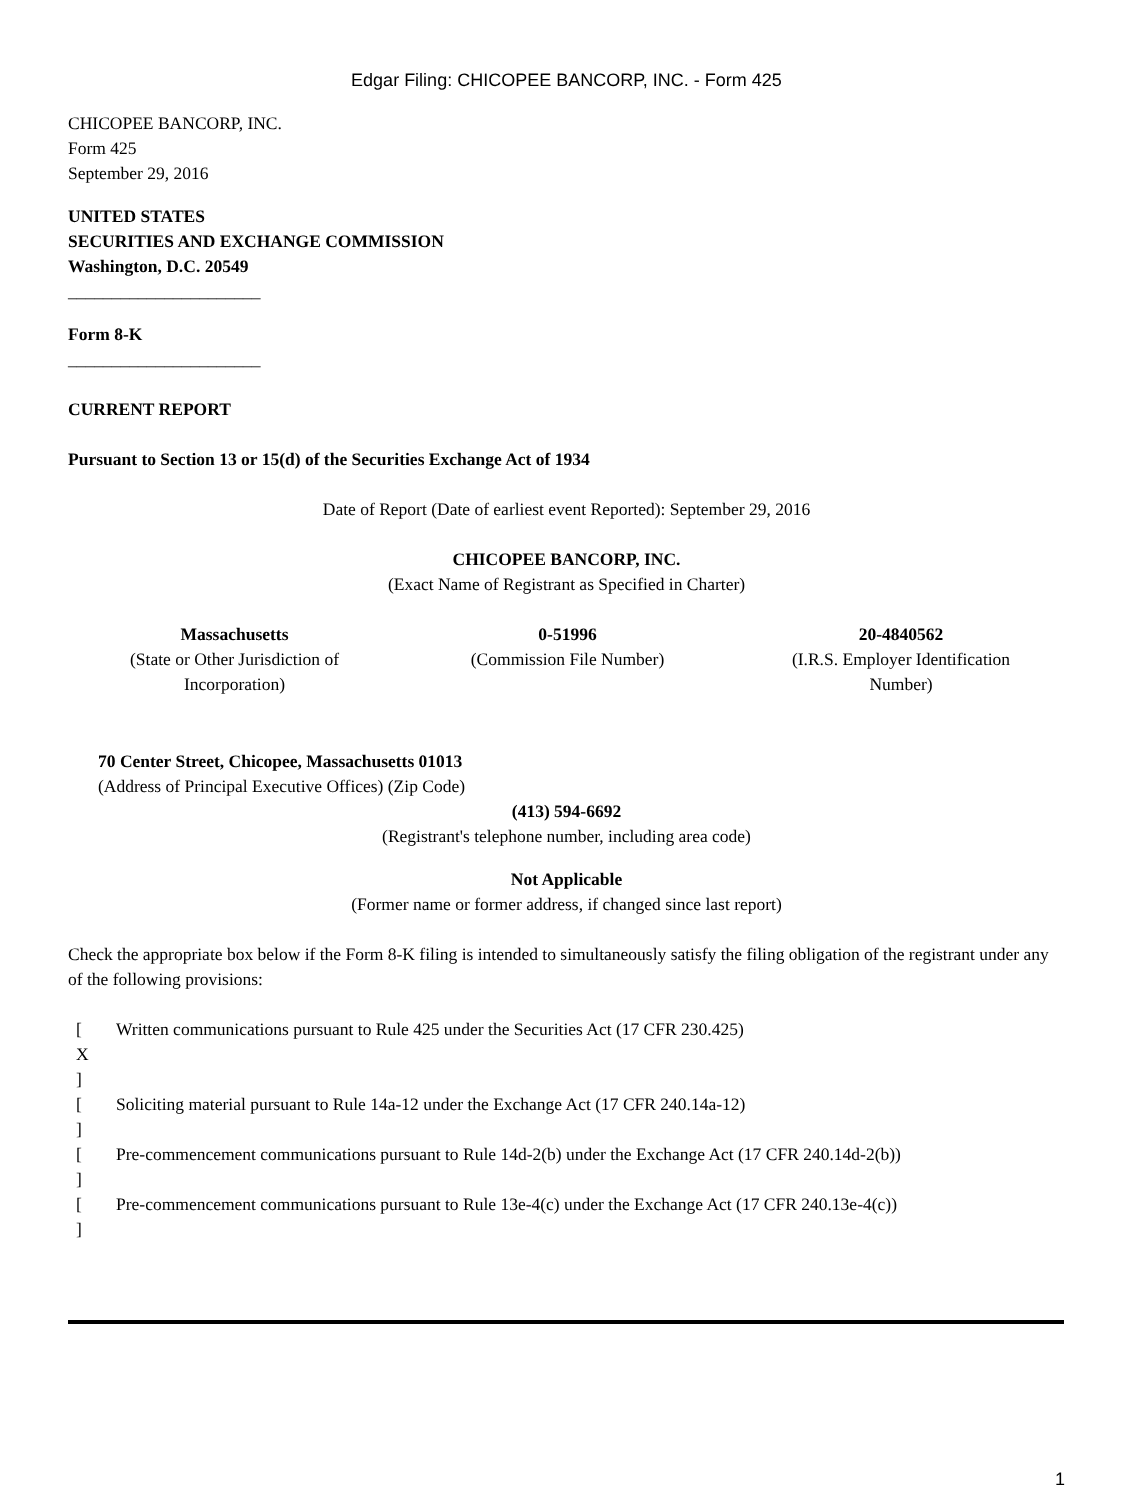Edgar Filing: CHICOPEE BANCORP, INC. - Form 425
CHICOPEE BANCORP, INC.
Form 425
September 29, 2016
UNITED STATES
SECURITIES AND EXCHANGE COMMISSION
Washington, D.C. 20549
______________________
Form 8-K
______________________
CURRENT REPORT
Pursuant to Section 13 or 15(d) of the Securities Exchange Act of 1934
Date of Report (Date of earliest event Reported): September 29, 2016
CHICOPEE BANCORP, INC.
(Exact Name of Registrant as Specified in Charter)
| Massachusetts (State or Other Jurisdiction of Incorporation) | 0-51996 (Commission File Number) | 20-4840562 (I.R.S. Employer Identification Number) |
70 Center Street, Chicopee, Massachusetts 01013
(Address of Principal Executive Offices) (Zip Code)
(413) 594-6692
(Registrant's telephone number, including area code)
Not Applicable
(Former name or former address, if changed since last report)
Check the appropriate box below if the Form 8-K filing is intended to simultaneously satisfy the filing obligation of the registrant under any of the following provisions:
| [ X ] | Written communications pursuant to Rule 425 under the Securities Act (17 CFR 230.425) |
| [ ] | Soliciting material pursuant to Rule 14a-12 under the Exchange Act (17 CFR 240.14a-12) |
| [ ] | Pre-commencement communications pursuant to Rule 14d-2(b) under the Exchange Act (17 CFR 240.14d-2(b)) |
| [ ] | Pre-commencement communications pursuant to Rule 13e-4(c) under the Exchange Act (17 CFR 240.13e-4(c)) |
1